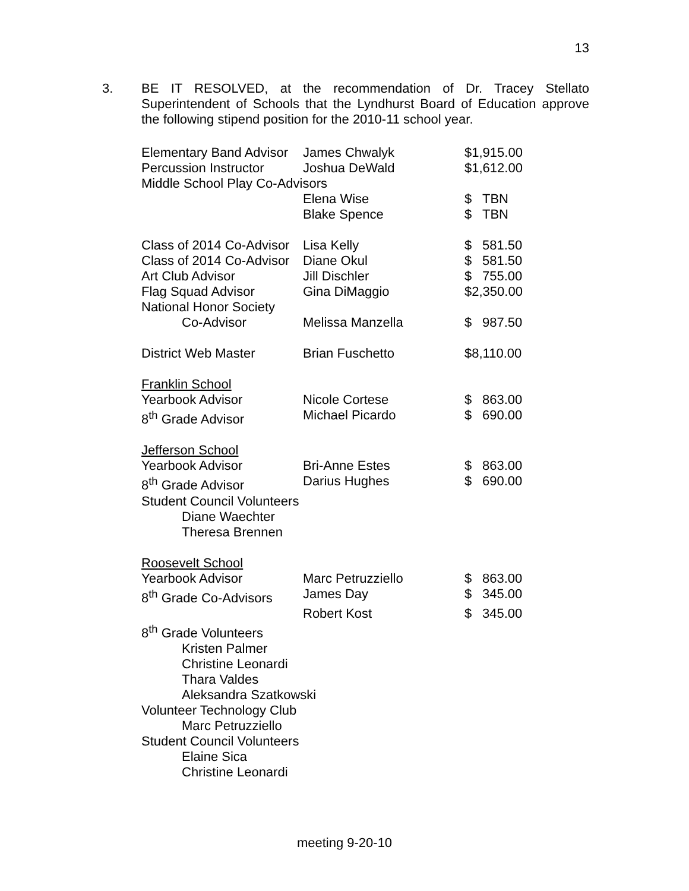13
3.
BE IT RESOLVED, at the recommendation of Dr. Tracey Stellato Superintendent of Schools that the Lyndhurst Board of Education approve the following stipend position for the 2010-11 school year.
| Elementary Band Advisor | James Chwalyk | $1,915.00 | |
| Percussion Instructor | Joshua DeWald | $1,612.00 | |
| Middle School Play Co-Advisors | | | |
| | Elena Wise | $ | TBN |
| | Blake Spence | $ | TBN |
| Class of 2014 Co-Advisor | Lisa Kelly | $ | 581.50 |
| Class of 2014 Co-Advisor | Diane Okul | $ | 581.50 |
| Art Club Advisor | Jill Dischler | $ | 755.00 |
| Flag Squad Advisor | Gina DiMaggio | $2,350.00 | |
| National Honor Society | | | |
| Co-Advisor | Melissa Manzella | $ | 987.50 |
| District Web Master | Brian Fuschetto | $8,110.00 | |
| Franklin School | | | |
| Yearbook Advisor | Nicole Cortese | $ | 863.00 |
| 8<sup>th</sup> Grade Advisor | Michael Picardo | $ | 690.00 |
| Jefferson School | | | |
| Yearbook Advisor | Bri-Anne Estes | $ | 863.00 |
| 8<sup>th</sup> Grade Advisor | Darius Hughes | $ | 690.00 |
| Student Council Volunteers | | | |
| Diane Waechter | | | |
| Theresa Brennen | | | |
| Roosevelt School | | | |
| Yearbook Advisor | Marc Petruzziello | $ | 863.00 |
| 8<sup>th</sup> Grade Co-Advisors | James Day | $ | 345.00 |
| | Robert Kost | $ | 345.00 |
| 8<sup>th</sup> Grade Volunteers | | | |
| Kristen Palmer | | | |
| Christine Leonardi | | | |
| Thara Valdes | | | |
| Aleksandra Szatkowski | | | |
| Volunteer Technology Club | | | |
| Marc Petruzziello | | | |
| Student Council Volunteers | | | |
| Elaine Sica | | | |
| Christine Leonardi | | | |
meeting 9-20-10